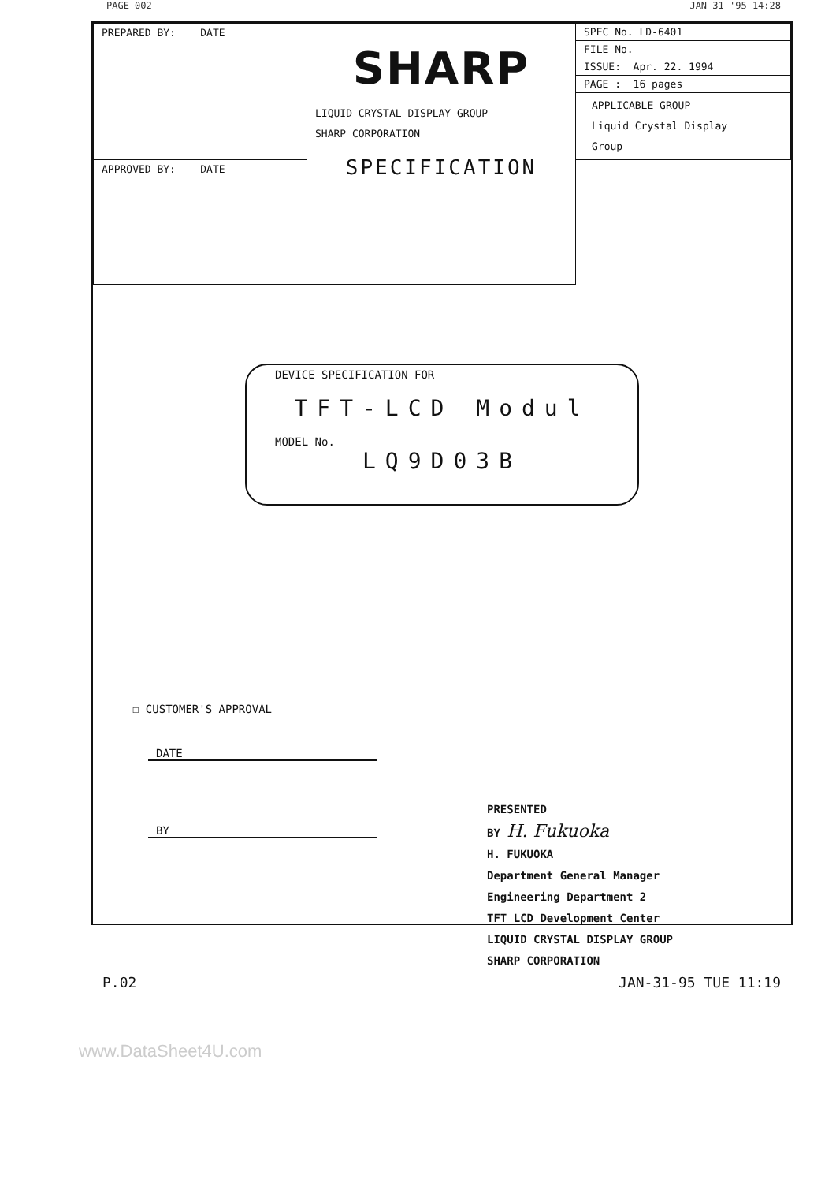PAGE 002 JAN 31 '95 14:28
| PREPARED BY: DATE | SHARP LIQUID CRYSTAL DISPLAY GROUP SHARP CORPORATION SPECIFICATION | SPEC No. LD-6401 FILE No. ISSUE: Apr. 22. 1994 PAGE : 16 pages APPLICABLE GROUP Liquid Crystal Display Group |
| APPROVED BY: DATE | | |
DEVICE SPECIFICATION FOR
TFT-LCD Modul
MODEL No.
LQ9D03B
☐ CUSTOMER'S APPROVAL
DATE
BY
PRESENTED
BY H. Fukuoka
H. FUKUOKA
Department General Manager
Engineering Department 2
TFT LCD Development Center
LIQUID CRYSTAL DISPLAY GROUP
SHARP CORPORATION
P.02 JAN-31-95 TUE 11:19
www.DataSheet4U.com